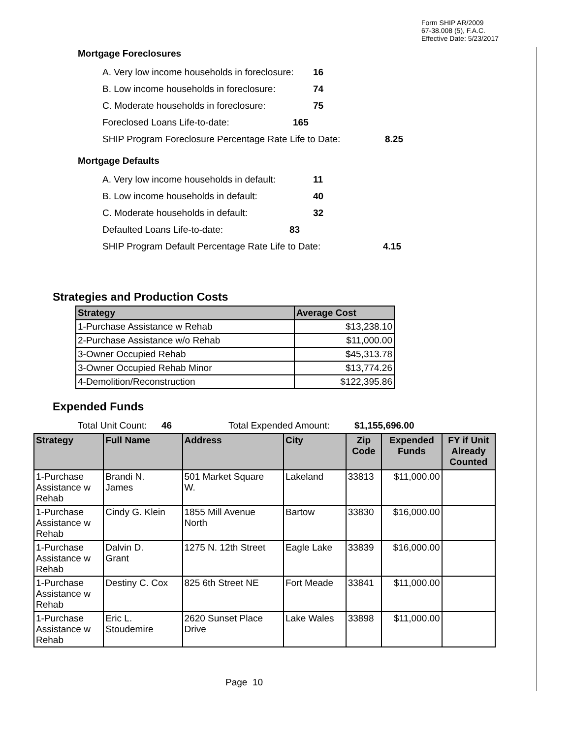Form SHIP AR/2009
67-38.008 (5), F.A.C.
Effective Date: 5/23/2017
Mortgage Foreclosures
A. Very low income households in foreclosure: 16
B. Low income households in foreclosure: 74
C. Moderate households in foreclosure: 75
Foreclosed Loans Life-to-date: 165
SHIP Program Foreclosure Percentage Rate Life to Date: 8.25
Mortgage Defaults
A. Very low income households in default: 11
B. Low income households in default: 40
C. Moderate households in default: 32
Defaulted Loans Life-to-date: 83
SHIP Program Default Percentage Rate Life to Date: 4.15
Strategies and Production Costs
| Strategy | Average Cost |
| --- | --- |
| 1-Purchase Assistance w Rehab | $13,238.10 |
| 2-Purchase Assistance w/o Rehab | $11,000.00 |
| 3-Owner Occupied Rehab | $45,313.78 |
| 3-Owner Occupied Rehab Minor | $13,774.26 |
| 4-Demolition/Reconstruction | $122,395.86 |
Expended Funds
Total Unit Count: 46 Total Expended Amount: $1,155,696.00
| Strategy | Full Name | Address | City | Zip Code | Expended Funds | FY if Unit Already Counted |
| --- | --- | --- | --- | --- | --- | --- |
| 1-Purchase Assistance w Rehab | Brandi N. James | 501 Market Square W. | Lakeland | 33813 | $11,000.00 | |
| 1-Purchase Assistance w Rehab | Cindy G. Klein | 1855 Mill Avenue North | Bartow | 33830 | $16,000.00 | |
| 1-Purchase Assistance w Rehab | Dalvin D. Grant | 1275 N. 12th Street | Eagle Lake | 33839 | $16,000.00 | |
| 1-Purchase Assistance w Rehab | Destiny C. Cox | 825 6th Street NE | Fort Meade | 33841 | $11,000.00 | |
| 1-Purchase Assistance w Rehab | Eric L. Stoudemire | 2620 Sunset Place Drive | Lake Wales | 33898 | $11,000.00 | |
Page 10